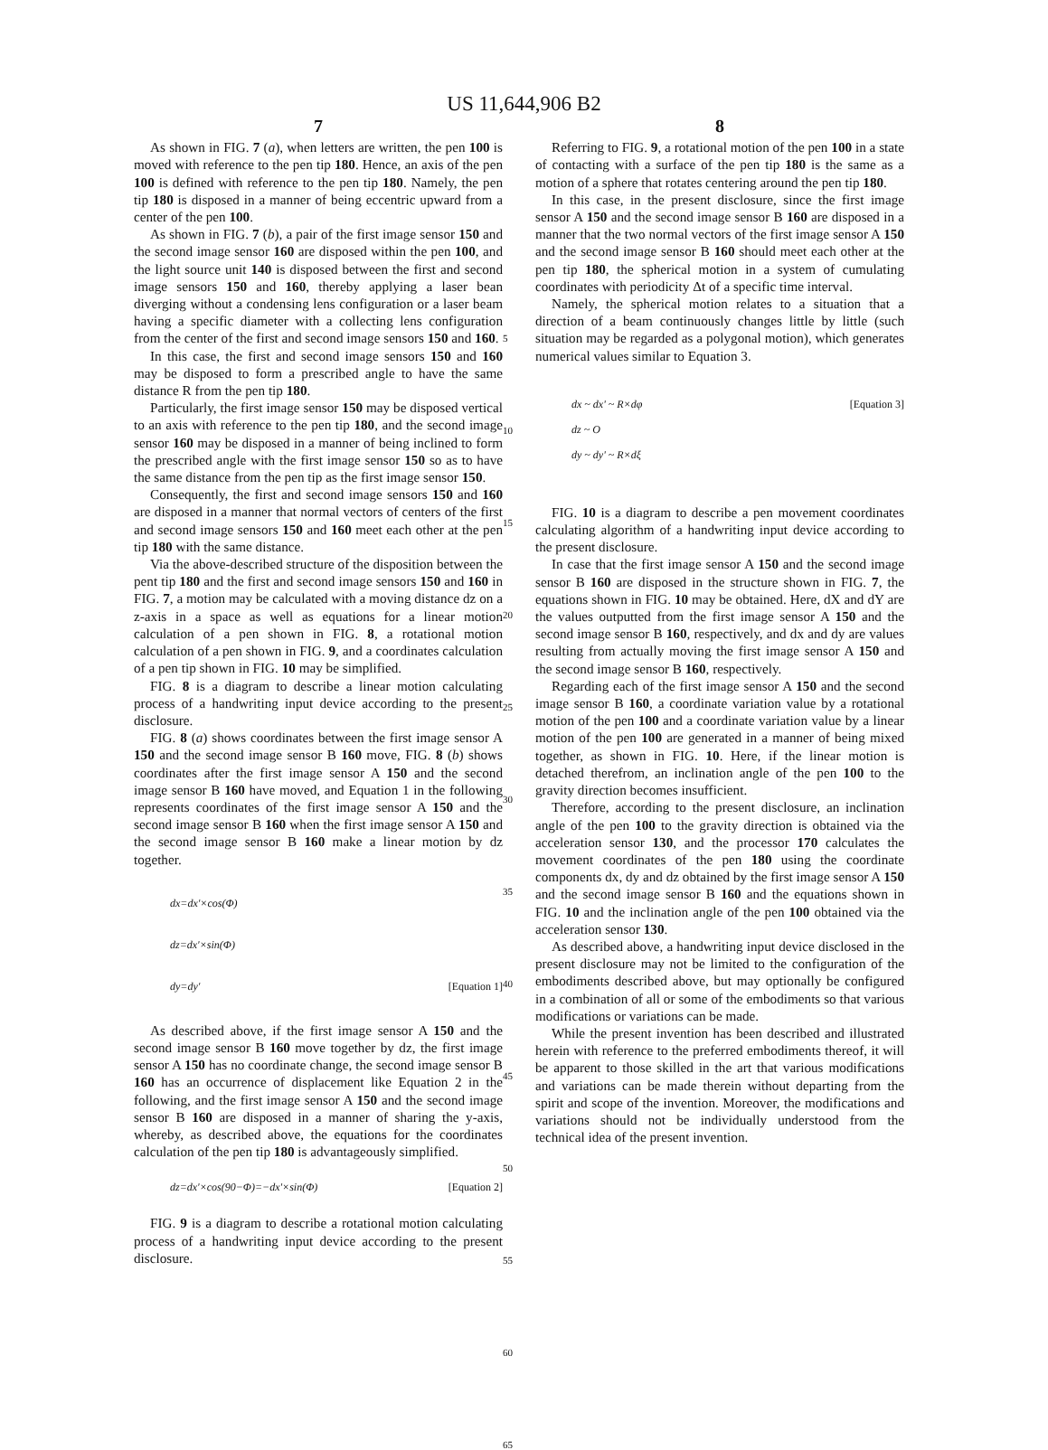US 11,644,906 B2
7
As shown in FIG. 7 (a), when letters are written, the pen 100 is moved with reference to the pen tip 180. Hence, an axis of the pen 100 is defined with reference to the pen tip 180. Namely, the pen tip 180 is disposed in a manner of being eccentric upward from a center of the pen 100.
As shown in FIG. 7 (b), a pair of the first image sensor 150 and the second image sensor 160 are disposed within the pen 100, and the light source unit 140 is disposed between the first and second image sensors 150 and 160, thereby applying a laser bean diverging without a condensing lens configuration or a laser beam having a specific diameter with a collecting lens configuration from the center of the first and second image sensors 150 and 160.
In this case, the first and second image sensors 150 and 160 may be disposed to form a prescribed angle to have the same distance R from the pen tip 180.
Particularly, the first image sensor 150 may be disposed vertical to an axis with reference to the pen tip 180, and the second image sensor 160 may be disposed in a manner of being inclined to form the prescribed angle with the first image sensor 150 so as to have the same distance from the pen tip as the first image sensor 150.
Consequently, the first and second image sensors 150 and 160 are disposed in a manner that normal vectors of centers of the first and second image sensors 150 and 160 meet each other at the pen tip 180 with the same distance.
Via the above-described structure of the disposition between the pent tip 180 and the first and second image sensors 150 and 160 in FIG. 7, a motion may be calculated with a moving distance dz on a z-axis in a space as well as equations for a linear motion calculation of a pen shown in FIG. 8, a rotational motion calculation of a pen shown in FIG. 9, and a coordinates calculation of a pen tip shown in FIG. 10 may be simplified.
FIG. 8 is a diagram to describe a linear motion calculating process of a handwriting input device according to the present disclosure.
FIG. 8 (a) shows coordinates between the first image sensor A 150 and the second image sensor B 160 move, FIG. 8 (b) shows coordinates after the first image sensor A 150 and the second image sensor B 160 have moved, and Equation 1 in the following represents coordinates of the first image sensor A 150 and the second image sensor B 160 when the first image sensor A 150 and the second image sensor B 160 make a linear motion by dz together.
dx=dx'×cos(Φ)
dz=dx'×sin(Φ)
dy=dy' [Equation 1]
As described above, if the first image sensor A 150 and the second image sensor B 160 move together by dz, the first image sensor A 150 has no coordinate change, the second image sensor B 160 has an occurrence of displacement like Equation 2 in the following, and the first image sensor A 150 and the second image sensor B 160 are disposed in a manner of sharing the y-axis, whereby, as described above, the equations for the coordinates calculation of the pen tip 180 is advantageously simplified.
dz=dx'×cos(90−Φ)=−dx'×sin(Φ) [Equation 2]
FIG. 9 is a diagram to describe a rotational motion calculating process of a handwriting input device according to the present disclosure.
5
10
15
20
25
30
35
40
45
50
55
60
65
8
Referring to FIG. 9, a rotational motion of the pen 100 in a state of contacting with a surface of the pen tip 180 is the same as a motion of a sphere that rotates centering around the pen tip 180.
In this case, in the present disclosure, since the first image sensor A 150 and the second image sensor B 160 are disposed in a manner that the two normal vectors of the first image sensor A 150 and the second image sensor B 160 should meet each other at the pen tip 180, the spherical motion in a system of cumulating coordinates with periodicity Δt of a specific time interval.
Namely, the spherical motion relates to a situation that a direction of a beam continuously changes little by little (such situation may be regarded as a polygonal motion), which generates numerical values similar to Equation 3.
dx ~ dx' ~ R×dφ [Equation 3]
dz ~ O
dy ~ dy' ~ R×dξ
FIG. 10 is a diagram to describe a pen movement coordinates calculating algorithm of a handwriting input device according to the present disclosure.
In case that the first image sensor A 150 and the second image sensor B 160 are disposed in the structure shown in FIG. 7, the equations shown in FIG. 10 may be obtained. Here, dX and dY are the values outputted from the first image sensor A 150 and the second image sensor B 160, respectively, and dx and dy are values resulting from actually moving the first image sensor A 150 and the second image sensor B 160, respectively.
Regarding each of the first image sensor A 150 and the second image sensor B 160, a coordinate variation value by a rotational motion of the pen 100 and a coordinate variation value by a linear motion of the pen 100 are generated in a manner of being mixed together, as shown in FIG. 10. Here, if the linear motion is detached therefrom, an inclination angle of the pen 100 to the gravity direction becomes insufficient.
Therefore, according to the present disclosure, an inclination angle of the pen 100 to the gravity direction is obtained via the acceleration sensor 130, and the processor 170 calculates the movement coordinates of the pen 180 using the coordinate components dx, dy and dz obtained by the first image sensor A 150 and the second image sensor B 160 and the equations shown in FIG. 10 and the inclination angle of the pen 100 obtained via the acceleration sensor 130.
As described above, a handwriting input device disclosed in the present disclosure may not be limited to the configuration of the embodiments described above, but may optionally be configured in a combination of all or some of the embodiments so that various modifications or variations can be made.
While the present invention has been described and illustrated herein with reference to the preferred embodiments thereof, it will be apparent to those skilled in the art that various modifications and variations can be made therein without departing from the spirit and scope of the invention. Moreover, the modifications and variations should not be individually understood from the technical idea of the present invention.